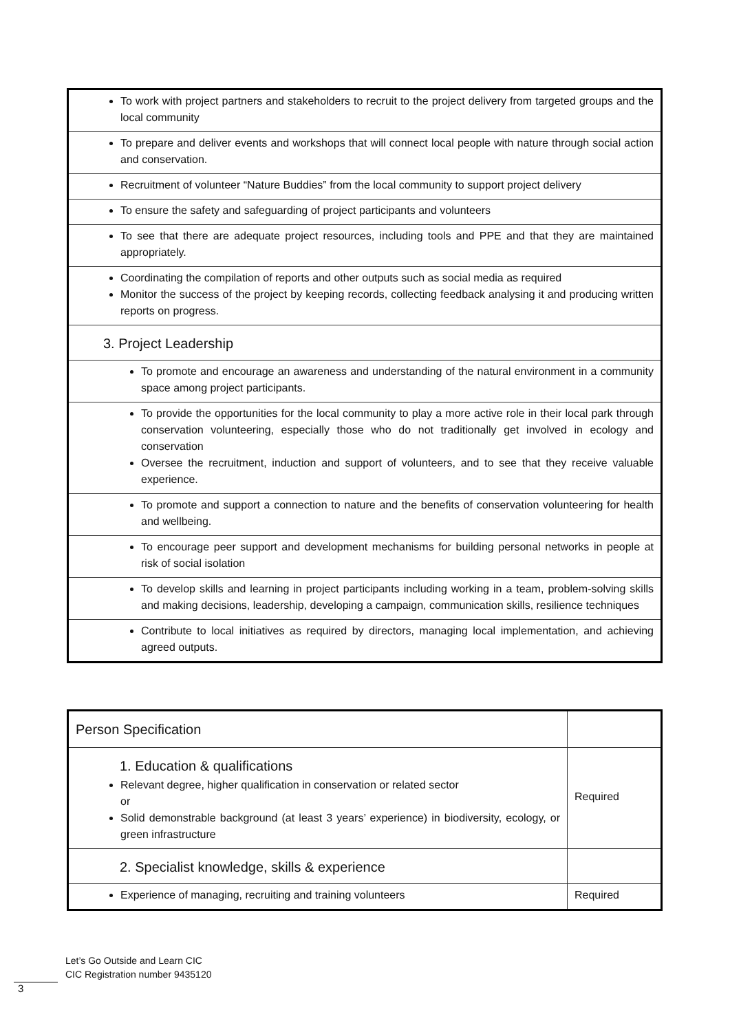| To work with project partners and stakeholders to recruit to the project delivery from targeted groups and the local community |
| To prepare and deliver events and workshops that will connect local people with nature through social action and conservation. |
| Recruitment of volunteer “Nature Buddies” from the local community to support project delivery |
| To ensure the safety and safeguarding of project participants and volunteers |
| To see that there are adequate project resources, including tools and PPE and that they are maintained appropriately. |
| Coordinating the compilation of reports and other outputs such as social media as required Monitor the success of the project by keeping records, collecting feedback analysing it and producing written reports on progress. |
| 3. Project Leadership |
| To promote and encourage an awareness and understanding of the natural environment in a community space among project participants. |
| To provide the opportunities for the local community to play a more active role in their local park through conservation volunteering, especially those who do not traditionally get involved in ecology and conservation Oversee the recruitment, induction and support of volunteers, and to see that they receive valuable experience. |
| To promote and support a connection to nature and the benefits of conservation volunteering for health and wellbeing. |
| To encourage peer support and development mechanisms for building personal networks in people at risk of social isolation |
| To develop skills and learning in project participants including working in a team, problem-solving skills and making decisions, leadership, developing a campaign, communication skills, resilience techniques |
| Contribute to local initiatives as required by directors, managing local implementation, and achieving agreed outputs. |
| Person Specification | |
| 1. Education & qualifications Relevant degree, higher qualification in conservation or related sector or Solid demonstrable background (at least 3 years’ experience) in biodiversity, ecology, or green infrastructure | Required |
| 2. Specialist knowledge, skills & experience | |
| Experience of managing, recruiting and training volunteers | Required |
Let’s Go Outside and Learn CIC
CIC Registration number 9435120
3